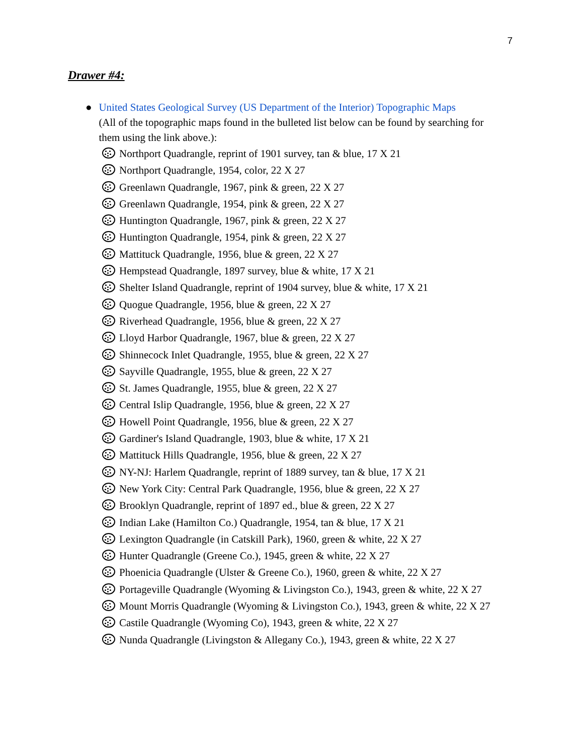7
Drawer #4:
● United States Geological Survey (US Department of the Interior) Topographic Maps
(All of the topographic maps found in the bulleted list below can be found by searching for them using the link above.):
Northport Quadrangle, reprint of 1901 survey, tan & blue, 17 X 21
Northport Quadrangle, 1954, color, 22 X 27
Greenlawn Quadrangle, 1967, pink & green, 22 X 27
Greenlawn Quadrangle, 1954, pink & green, 22 X 27
Huntington Quadrangle, 1967, pink & green, 22 X 27
Huntington Quadrangle, 1954, pink & green, 22 X 27
Mattituck Quadrangle, 1956, blue & green, 22 X 27
Hempstead Quadrangle, 1897 survey, blue & white, 17 X 21
Shelter Island Quadrangle, reprint of 1904 survey, blue & white, 17 X 21
Quogue Quadrangle, 1956, blue & green, 22 X 27
Riverhead Quadrangle, 1956, blue & green, 22 X 27
Lloyd Harbor Quadrangle, 1967, blue & green, 22 X 27
Shinnecock Inlet Quadrangle, 1955, blue & green, 22 X 27
Sayville Quadrangle, 1955, blue & green, 22 X 27
St. James Quadrangle, 1955, blue & green, 22 X 27
Central Islip Quadrangle, 1956, blue & green, 22 X 27
Howell Point Quadrangle, 1956, blue & green, 22 X 27
Gardiner's Island Quadrangle, 1903, blue & white, 17 X 21
Mattituck Hills Quadrangle, 1956, blue & green, 22 X 27
NY-NJ: Harlem Quadrangle, reprint of 1889 survey, tan & blue, 17 X 21
New York City: Central Park Quadrangle, 1956, blue & green, 22 X 27
Brooklyn Quadrangle, reprint of 1897 ed., blue & green, 22 X 27
Indian Lake (Hamilton Co.) Quadrangle, 1954, tan & blue, 17 X 21
Lexington Quadrangle (in Catskill Park), 1960, green & white, 22 X 27
Hunter Quadrangle (Greene Co.), 1945, green & white, 22 X 27
Phoenicia Quadrangle (Ulster & Greene Co.), 1960, green & white, 22 X 27
Portageville Quadrangle (Wyoming & Livingston Co.), 1943, green & white, 22 X 27
Mount Morris Quadrangle (Wyoming & Livingston Co.), 1943, green & white, 22 X 27
Castile Quadrangle (Wyoming Co), 1943, green & white, 22 X 27
Nunda Quadrangle (Livingston & Allegany Co.), 1943, green & white, 22 X 27